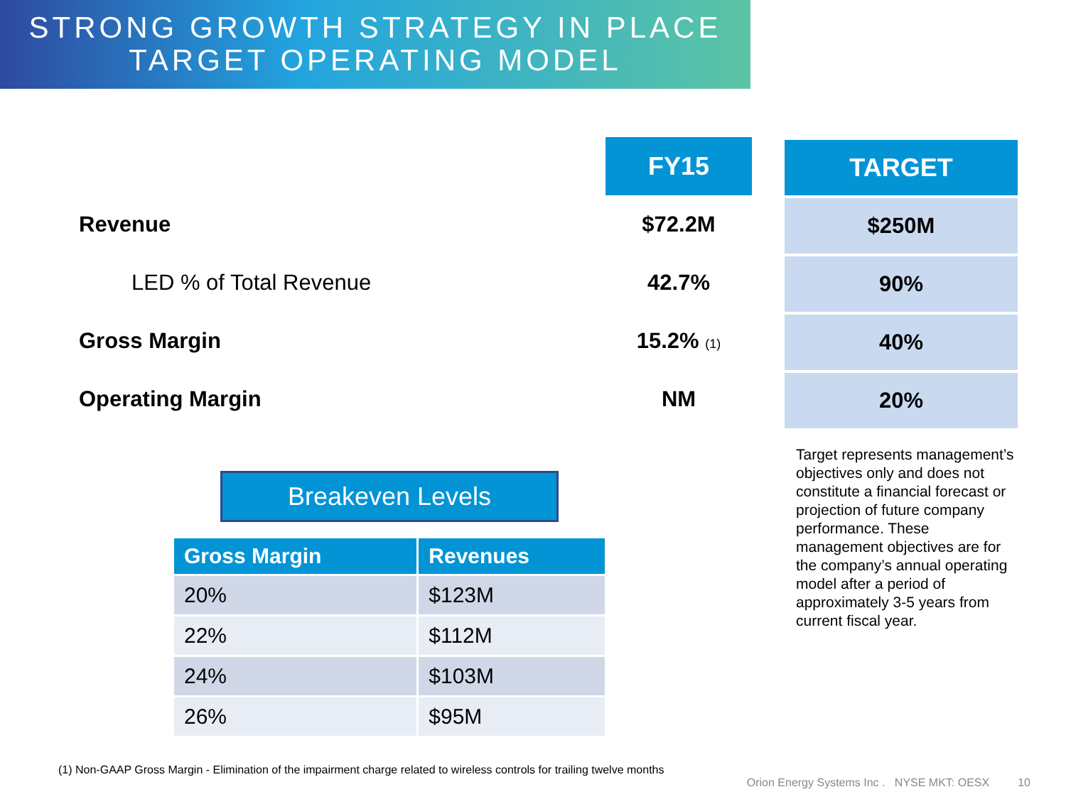STRONG GROWTH STRATEGY IN PLACE
TARGET OPERATING MODEL
| | FY15 |
| Revenue | $72.2M |
| LED % of Total Revenue | 42.7% |
| Gross Margin | 15.2% (1) |
| Operating Margin | NM |
Breakeven Levels
| Gross Margin | Revenues |
| --- | --- |
| 20% | $123M |
| 22% | $112M |
| 24% | $103M |
| 26% | $95M |
| TARGET |
| --- |
| $250M |
| 90% |
| 40% |
| 20% |
Target represents management’s objectives only and does not constitute a financial forecast or projection of future company performance. These management objectives are for the company’s annual operating model after a period of approximately 3-5 years from current fiscal year.
(1) Non-GAAP Gross Margin - Elimination of the impairment charge related to wireless controls for trailing twelve months
Orion Energy Systems Inc . NYSE MKT: OESX 10